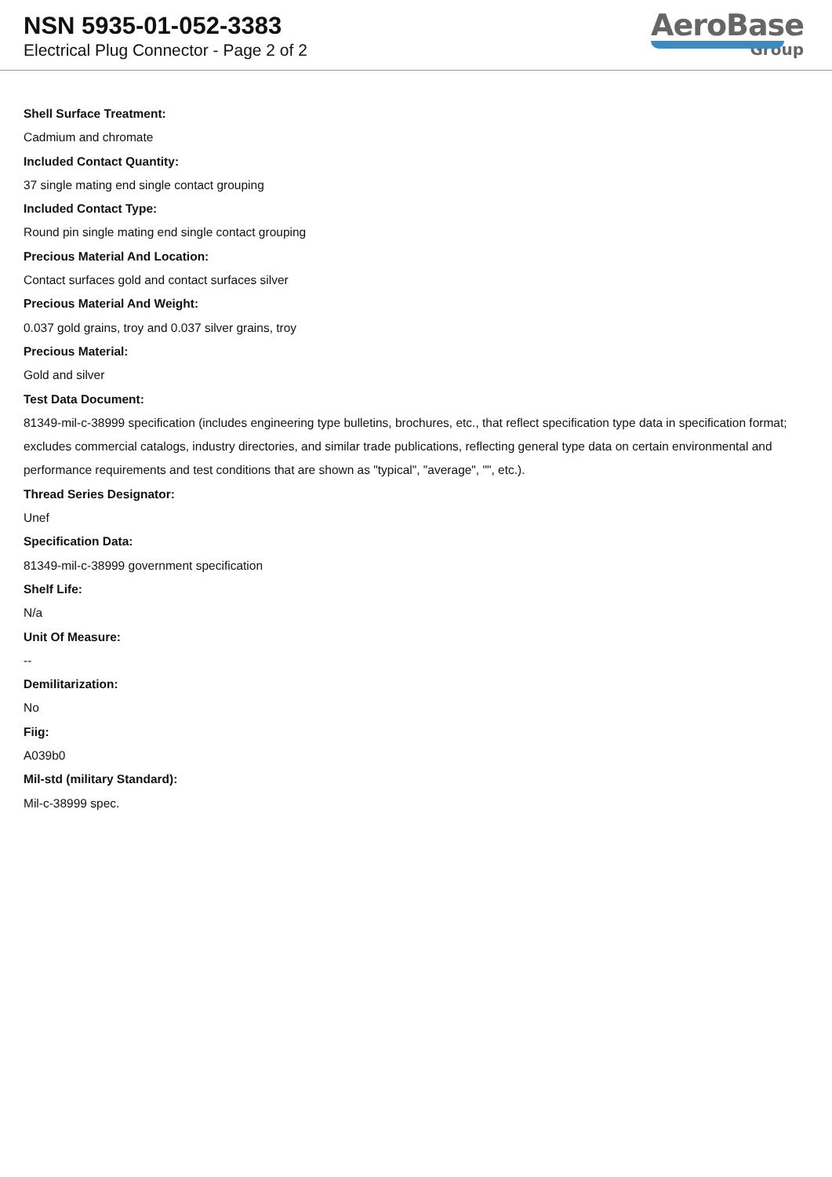NSN 5935-01-052-3383
Electrical Plug Connector - Page 2 of 2
AeroBase
Group
Shell Surface Treatment:
Cadmium and chromate
Included Contact Quantity:
37 single mating end single contact grouping
Included Contact Type:
Round pin single mating end single contact grouping
Precious Material And Location:
Contact surfaces gold and contact surfaces silver
Precious Material And Weight:
0.037 gold grains, troy and 0.037 silver grains, troy
Precious Material:
Gold and silver
Test Data Document:
81349-mil-c-38999 specification (includes engineering type bulletins, brochures, etc., that reflect specification type data in specification format; excludes commercial catalogs, industry directories, and similar trade publications, reflecting general type data on certain environmental and performance requirements and test conditions that are shown as "typical", "average", "", etc.).
Thread Series Designator:
Unef
Specification Data:
81349-mil-c-38999 government specification
Shelf Life:
N/a
Unit Of Measure:
--
Demilitarization:
No
Fiig:
A039b0
Mil-std (military Standard):
Mil-c-38999 spec.